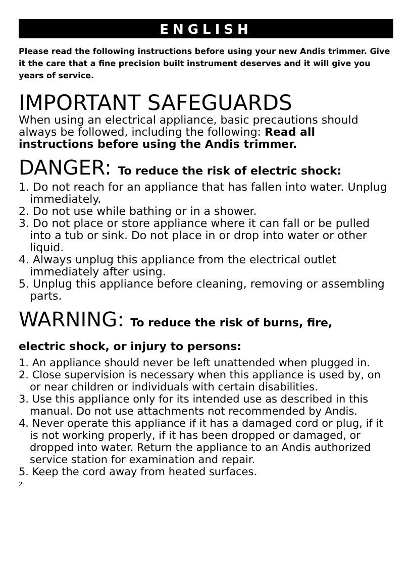ENGLISH
Please read the following instructions before using your new Andis trimmer. Give it the care that a fine precision built instrument deserves and it will give you years of service.
IMPORTANT SAFEGUARDS
When using an electrical appliance, basic precautions should always be followed, including the following: Read all instructions before using the Andis trimmer.
DANGER: To reduce the risk of electric shock:
1. Do not reach for an appliance that has fallen into water. Unplug immediately.
2. Do not use while bathing or in a shower.
3. Do not place or store appliance where it can fall or be pulled into a tub or sink. Do not place in or drop into water or other liquid.
4. Always unplug this appliance from the electrical outlet immediately after using.
5. Unplug this appliance before cleaning, removing or assembling parts.
WARNING: To reduce the risk of burns, fire,
electric shock, or injury to persons:
1. An appliance should never be left unattended when plugged in.
2. Close supervision is necessary when this appliance is used by, on or near children or individuals with certain disabilities.
3. Use this appliance only for its intended use as described in this manual. Do not use attachments not recommended by Andis.
4. Never operate this appliance if it has a damaged cord or plug, if it is not working properly, if it has been dropped or damaged, or dropped into water. Return the appliance to an Andis authorized service station for examination and repair.
5. Keep the cord away from heated surfaces.
2